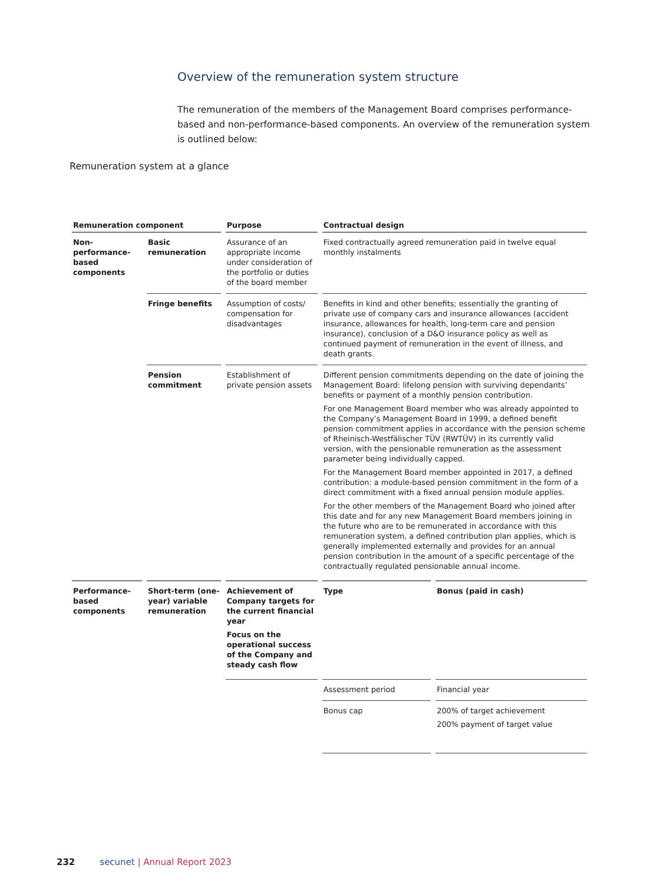Overview of the remuneration system structure
The remuneration of the members of the Management Board comprises performance-based and non-performance-based components. An overview of the remuneration system is outlined below:
Remuneration system at a glance
| Remuneration component | | Purpose | Contractual design | |
| --- | --- | --- | --- | --- |
| Non-performance-based components | Basic remuneration | Assurance of an appropriate income under consideration of the portfolio or duties of the board member | Fixed contractually agreed remuneration paid in twelve equal monthly instalments | |
| | Fringe benefits | Assumption of costs/ compensation for disadvantages | Benefits in kind and other benefits; essentially the granting of private use of company cars and insurance allowances (accident insurance, allowances for health, long-term care and pension insurance), conclusion of a D&O insurance policy as well as continued payment of remuneration in the event of illness, and death grants. | |
| | Pension commitment | Establishment of private pension assets | Different pension commitments depending on the date of joining the Management Board: lifelong pension with surviving dependants’ benefits or payment of a monthly pension contribution. For one Management Board member who was already appointed to the Company’s Management Board in 1999, a defined benefit pension commitment applies in accordance with the pension scheme of Rheinisch-Westfälischer TÜV (RWTÜV) in its currently valid version, with the pensionable remuneration as the assessment parameter being individually capped. For the Management Board member appointed in 2017, a defined contribution: a module-based pension commitment in the form of a direct commitment with a fixed annual pension module applies. For the other members of the Management Board who joined after this date and for any new Management Board members joining in the future who are to be remunerated in accordance with this remuneration system, a defined contribution plan applies, which is generally implemented externally and provides for an annual pension contribution in the amount of a specific percentage of the contractually regulated pensionable annual income. | |
| Performance-based components | Short-term (one-year) variable remuneration | Achievement of Company targets for the current financial year Focus on the operational success of the Company and steady cash flow | Type | Bonus (paid in cash) |
| | | | Assessment period | Financial year |
| | | | Bonus cap | 200% of target achievement 200% payment of target value |
232 secunet | Annual Report 2023